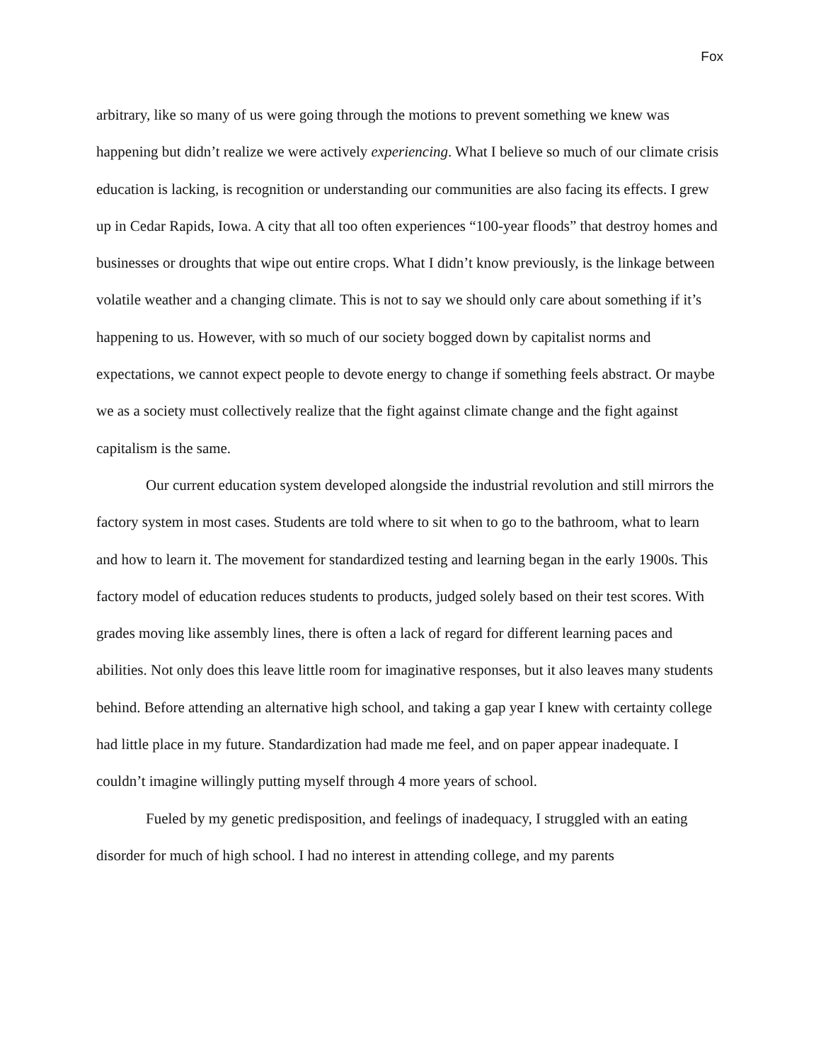Fox
arbitrary, like so many of us were going through the motions to prevent something we knew was happening but didn’t realize we were actively experiencing. What I believe so much of our climate crisis education is lacking, is recognition or understanding our communities are also facing its effects. I grew up in Cedar Rapids, Iowa. A city that all too often experiences “100-year floods” that destroy homes and businesses or droughts that wipe out entire crops. What I didn’t know previously, is the linkage between volatile weather and a changing climate. This is not to say we should only care about something if it’s happening to us. However, with so much of our society bogged down by capitalist norms and expectations, we cannot expect people to devote energy to change if something feels abstract. Or maybe we as a society must collectively realize that the fight against climate change and the fight against capitalism is the same.
Our current education system developed alongside the industrial revolution and still mirrors the factory system in most cases. Students are told where to sit when to go to the bathroom, what to learn and how to learn it. The movement for standardized testing and learning began in the early 1900s. This factory model of education reduces students to products, judged solely based on their test scores. With grades moving like assembly lines, there is often a lack of regard for different learning paces and abilities. Not only does this leave little room for imaginative responses, but it also leaves many students behind. Before attending an alternative high school, and taking a gap year I knew with certainty college had little place in my future. Standardization had made me feel, and on paper appear inadequate. I couldn’t imagine willingly putting myself through 4 more years of school.
Fueled by my genetic predisposition, and feelings of inadequacy, I struggled with an eating disorder for much of high school. I had no interest in attending college, and my parents